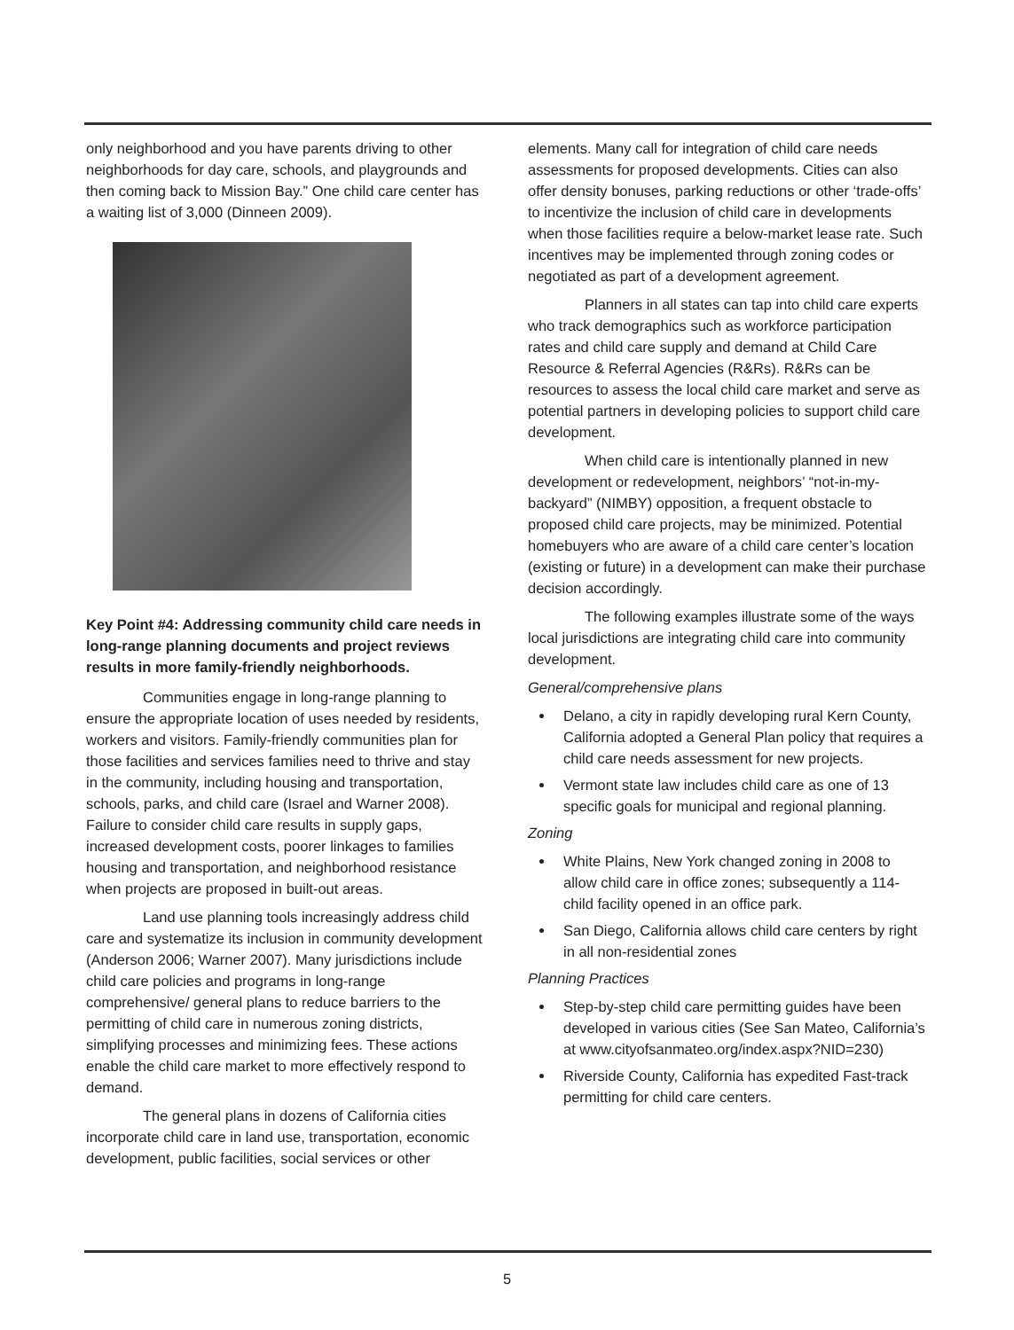only neighborhood and you have parents driving to other neighborhoods for day care, schools, and playgrounds and then coming back to Mission Bay.” One child care center has a waiting list of 3,000 (Dinneen 2009).
Key Point #4: Addressing community child care needs in long-range planning documents and project reviews results in more family-friendly neighborhoods.
Communities engage in long-range planning to ensure the appropriate location of uses needed by residents, workers and visitors. Family-friendly communities plan for those facilities and services families need to thrive and stay in the community, including housing and transportation, schools, parks, and child care (Israel and Warner 2008). Failure to consider child care results in supply gaps, increased development costs, poorer linkages to families housing and transportation, and neighborhood resistance when projects are proposed in built-out areas.
Land use planning tools increasingly address child care and systematize its inclusion in community development (Anderson 2006; Warner 2007). Many jurisdictions include child care policies and programs in long-range comprehensive/ general plans to reduce barriers to the permitting of child care in numerous zoning districts, simplifying processes and minimizing fees. These actions enable the child care market to more effectively respond to demand.
The general plans in dozens of California cities incorporate child care in land use, transportation, economic development, public facilities, social services or other
elements. Many call for integration of child care needs assessments for proposed developments. Cities can also offer density bonuses, parking reductions or other ‘trade-offs’ to incentivize the inclusion of child care in developments when those facilities require a below-market lease rate. Such incentives may be implemented through zoning codes or negotiated as part of a development agreement.
Planners in all states can tap into child care experts who track demographics such as workforce participation rates and child care supply and demand at Child Care Resource & Referral Agencies (R&Rs). R&Rs can be resources to assess the local child care market and serve as potential partners in developing policies to support child care development.
When child care is intentionally planned in new development or redevelopment, neighbors’ “not-in-my-backyard” (NIMBY) opposition, a frequent obstacle to proposed child care projects, may be minimized. Potential homebuyers who are aware of a child care center’s location (existing or future) in a development can make their purchase decision accordingly.
The following examples illustrate some of the ways local jurisdictions are integrating child care into community development.
General/comprehensive plans
Delano, a city in rapidly developing rural Kern County, California adopted a General Plan policy that requires a child care needs assessment for new projects.
Vermont state law includes child care as one of 13 specific goals for municipal and regional planning.
Zoning
White Plains, New York changed zoning in 2008 to allow child care in office zones; subsequently a 114-child facility opened in an office park.
San Diego, California allows child care centers by right in all non-residential zones
Planning Practices
Step-by-step child care permitting guides have been developed in various cities (See San Mateo, California’s at www.cityofsanmateo.org/index.aspx?NID=230)
Riverside County, California has expedited Fast-track permitting for child care centers.
5